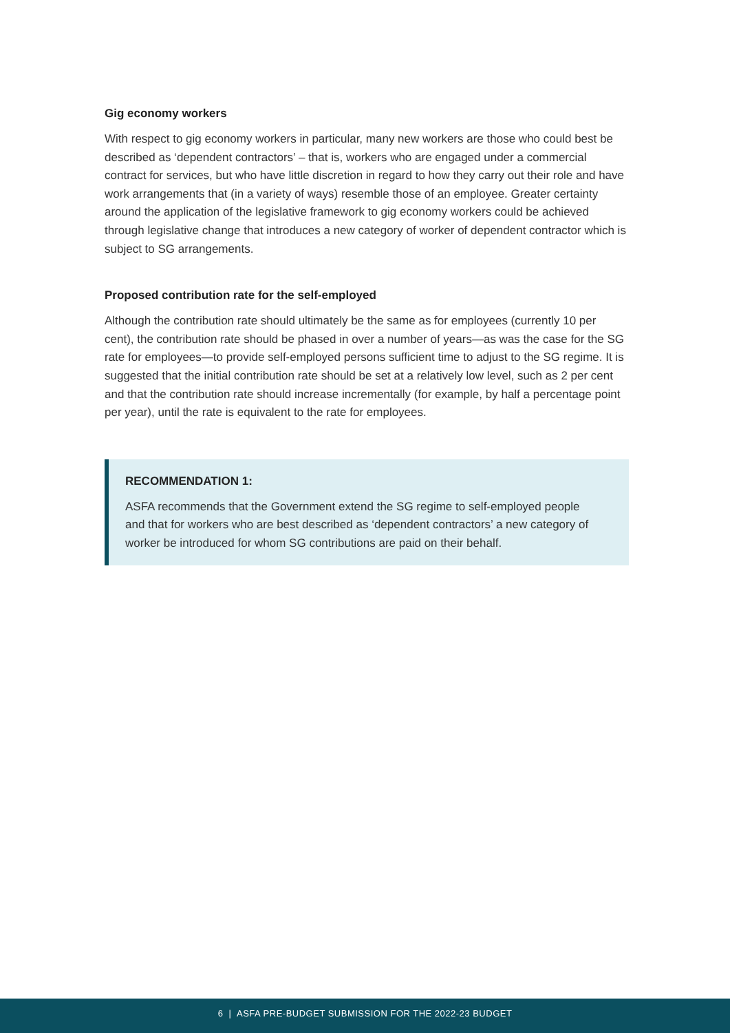Gig economy workers
With respect to gig economy workers in particular, many new workers are those who could best be described as ‘dependent contractors’ – that is, workers who are engaged under a commercial contract for services, but who have little discretion in regard to how they carry out their role and have work arrangements that (in a variety of ways) resemble those of an employee. Greater certainty around the application of the legislative framework to gig economy workers could be achieved through legislative change that introduces a new category of worker of dependent contractor which is subject to SG arrangements.
Proposed contribution rate for the self-employed
Although the contribution rate should ultimately be the same as for employees (currently 10 per cent), the contribution rate should be phased in over a number of years—as was the case for the SG rate for employees—to provide self-employed persons sufficient time to adjust to the SG regime. It is suggested that the initial contribution rate should be set at a relatively low level, such as 2 per cent and that the contribution rate should increase incrementally (for example, by half a percentage point per year), until the rate is equivalent to the rate for employees.
RECOMMENDATION 1:
ASFA recommends that the Government extend the SG regime to self-employed people and that for workers who are best described as ‘dependent contractors’ a new category of worker be introduced for whom SG contributions are paid on their behalf.
6 | ASFA PRE-BUDGET SUBMISSION FOR THE 2022-23 BUDGET